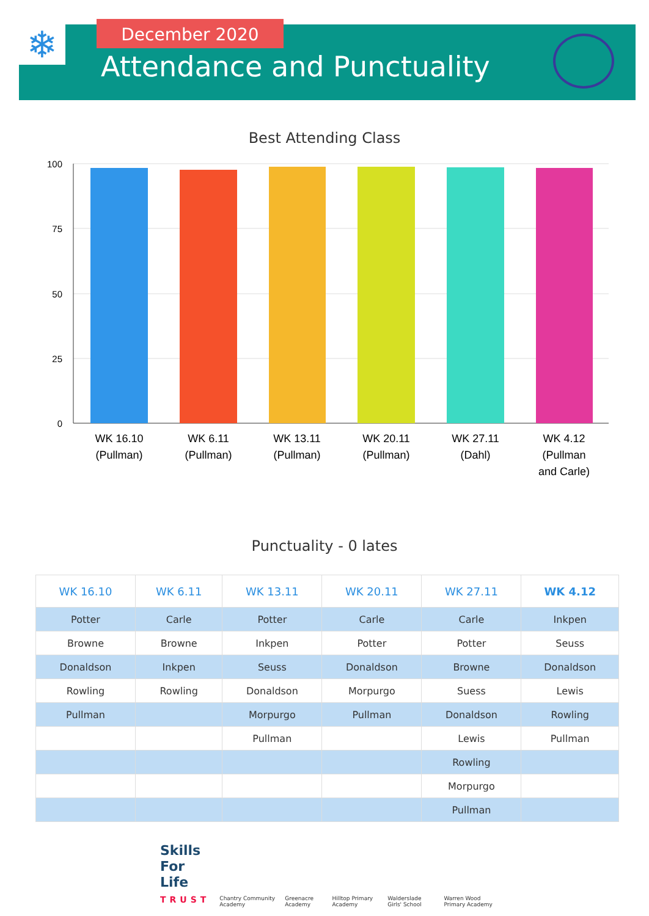❄ December 2020
Attendance and Punctuality
Best Attending Class
100
75
50
25
0
WK 16.10
(Pullman)
WK 6.11
(Pullman)
WK 13.11
(Pullman)
WK 20.11
(Pullman)
WK 27.11
(Dahl)
WK 4.12
(Pullman
and Carle)
Punctuality - 0 lates
| WK 16.10 | WK 6.11 | WK 13.11 | WK 20.11 | WK 27.11 | WK 4.12 |
| --- | --- | --- | --- | --- | --- |
| Potter | Carle | Potter | Carle | Carle | Inkpen |
| Browne | Browne | Inkpen | Potter | Potter | Seuss |
| Donaldson | Inkpen | Seuss | Donaldson | Browne | Donaldson |
| Rowling | Rowling | Donaldson | Morpurgo | Suess | Lewis |
| Pullman | | Morpurgo | Pullman | Donaldson | Rowling |
| | | Pullman | | Lewis | Pullman |
| | | | | Rowling | |
| | | | | Morpurgo | |
| | | | | Pullman | |
Skills
For Life
TRUST
Chantry Community Academy
Greenacre Academy
Hilltop Primary Academy
Walderslade Girls' School
Warren Wood Primary Academy